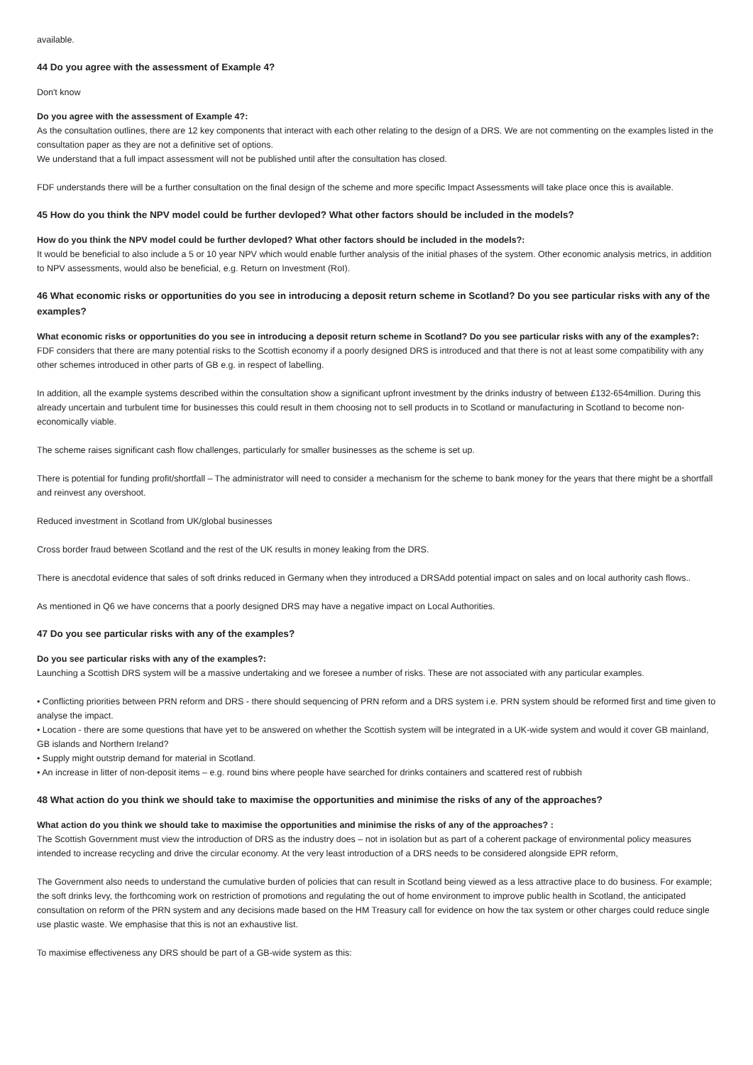available.
44 Do you agree with the assessment of Example 4?
Don't know
Do you agree with the assessment of Example 4?:
As the consultation outlines, there are 12 key components that interact with each other relating to the design of a DRS. We are not commenting on the examples listed in the consultation paper as they are not a definitive set of options.
We understand that a full impact assessment will not be published until after the consultation has closed.
FDF understands there will be a further consultation on the final design of the scheme and more specific Impact Assessments will take place once this is available.
45 How do you think the NPV model could be further devloped? What other factors should be included in the models?
How do you think the NPV model could be further devloped? What other factors should be included in the models?:
It would be beneficial to also include a 5 or 10 year NPV which would enable further analysis of the initial phases of the system. Other economic analysis metrics, in addition to NPV assessments, would also be beneficial, e.g. Return on Investment (RoI).
46 What economic risks or opportunities do you see in introducing a deposit return scheme in Scotland? Do you see particular risks with any of the examples?
What economic risks or opportunities do you see in introducing a deposit return scheme in Scotland? Do you see particular risks with any of the examples?:
FDF considers that there are many potential risks to the Scottish economy if a poorly designed DRS is introduced and that there is not at least some compatibility with any other schemes introduced in other parts of GB e.g. in respect of labelling.
In addition, all the example systems described within the consultation show a significant upfront investment by the drinks industry of between £132-654million. During this already uncertain and turbulent time for businesses this could result in them choosing not to sell products in to Scotland or manufacturing in Scotland to become non-economically viable.
The scheme raises significant cash flow challenges, particularly for smaller businesses as the scheme is set up.
There is potential for funding profit/shortfall – The administrator will need to consider a mechanism for the scheme to bank money for the years that there might be a shortfall and reinvest any overshoot.
Reduced investment in Scotland from UK/global businesses
Cross border fraud between Scotland and the rest of the UK results in money leaking from the DRS.
There is anecdotal evidence that sales of soft drinks reduced in Germany when they introduced a DRSAdd potential impact on sales and on local authority cash flows..
As mentioned in Q6 we have concerns that a poorly designed DRS may have a negative impact on Local Authorities.
47 Do you see particular risks with any of the examples?
Do you see particular risks with any of the examples?:
Launching a Scottish DRS system will be a massive undertaking and we foresee a number of risks. These are not associated with any particular examples.
• Conflicting priorities between PRN reform and DRS - there should sequencing of PRN reform and a DRS system i.e. PRN system should be reformed first and time given to analyse the impact.
• Location - there are some questions that have yet to be answered on whether the Scottish system will be integrated in a UK-wide system and would it cover GB mainland, GB islands and Northern Ireland?
• Supply might outstrip demand for material in Scotland.
• An increase in litter of non-deposit items – e.g. round bins where people have searched for drinks containers and scattered rest of rubbish
48 What action do you think we should take to maximise the opportunities and minimise the risks of any of the approaches?
What action do you think we should take to maximise the opportunities and minimise the risks of any of the approaches? :
The Scottish Government must view the introduction of DRS as the industry does – not in isolation but as part of a coherent package of environmental policy measures intended to increase recycling and drive the circular economy. At the very least introduction of a DRS needs to be considered alongside EPR reform,
The Government also needs to understand the cumulative burden of policies that can result in Scotland being viewed as a less attractive place to do business. For example; the soft drinks levy, the forthcoming work on restriction of promotions and regulating the out of home environment to improve public health in Scotland, the anticipated consultation on reform of the PRN system and any decisions made based on the HM Treasury call for evidence on how the tax system or other charges could reduce single use plastic waste. We emphasise that this is not an exhaustive list.
To maximise effectiveness any DRS should be part of a GB-wide system as this: